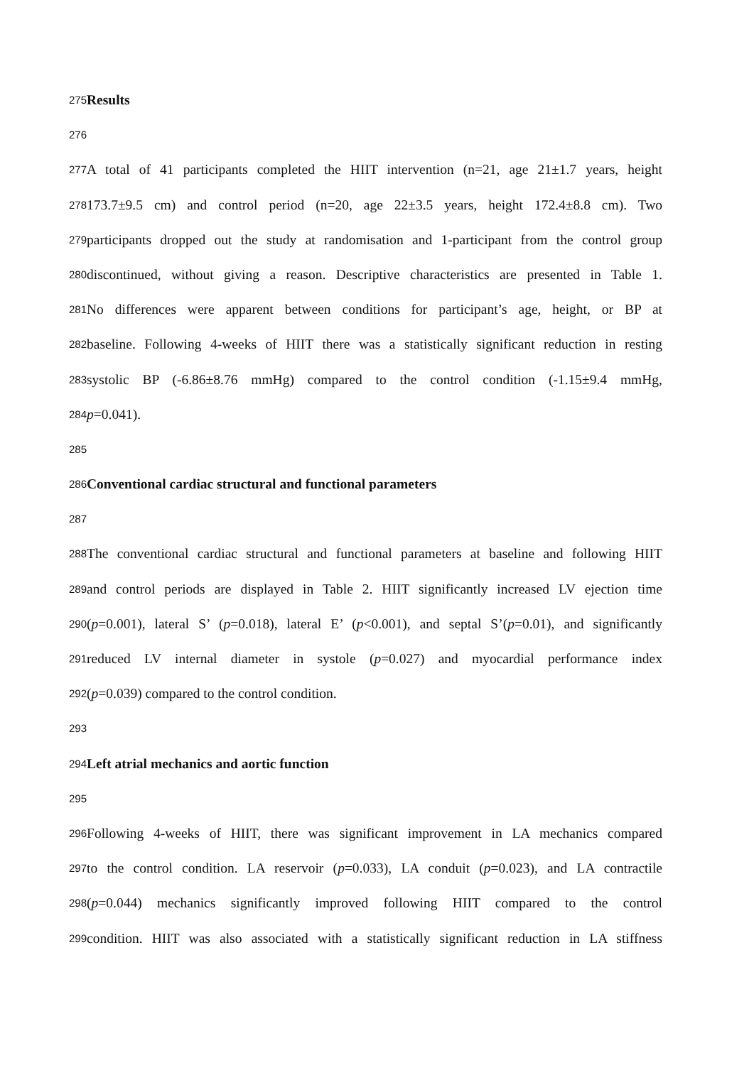275 Results
276
277 A total of 41 participants completed the HIIT intervention (n=21, age 21±1.7 years, height
278 173.7±9.5 cm) and control period (n=20, age 22±3.5 years, height 172.4±8.8 cm). Two
279 participants dropped out the study at randomisation and 1-participant from the control group
280 discontinued, without giving a reason. Descriptive characteristics are presented in Table 1.
281 No differences were apparent between conditions for participant’s age, height, or BP at
282 baseline. Following 4-weeks of HIIT there was a statistically significant reduction in resting
283 systolic BP (-6.86±8.76 mmHg) compared to the control condition (-1.15±9.4 mmHg,
284 p=0.041).
285
286 Conventional cardiac structural and functional parameters
287
288 The conventional cardiac structural and functional parameters at baseline and following HIIT
289 and control periods are displayed in Table 2. HIIT significantly increased LV ejection time
290 (p=0.001), lateral S’ (p=0.018), lateral E’ (p<0.001), and septal S’(p=0.01), and significantly
291 reduced LV internal diameter in systole (p=0.027) and myocardial performance index
292 (p=0.039) compared to the control condition.
293
294 Left atrial mechanics and aortic function
295
296 Following 4-weeks of HIIT, there was significant improvement in LA mechanics compared
297 to the control condition. LA reservoir (p=0.033), LA conduit (p=0.023), and LA contractile
298 (p=0.044) mechanics significantly improved following HIIT compared to the control
299 condition. HIIT was also associated with a statistically significant reduction in LA stiffness